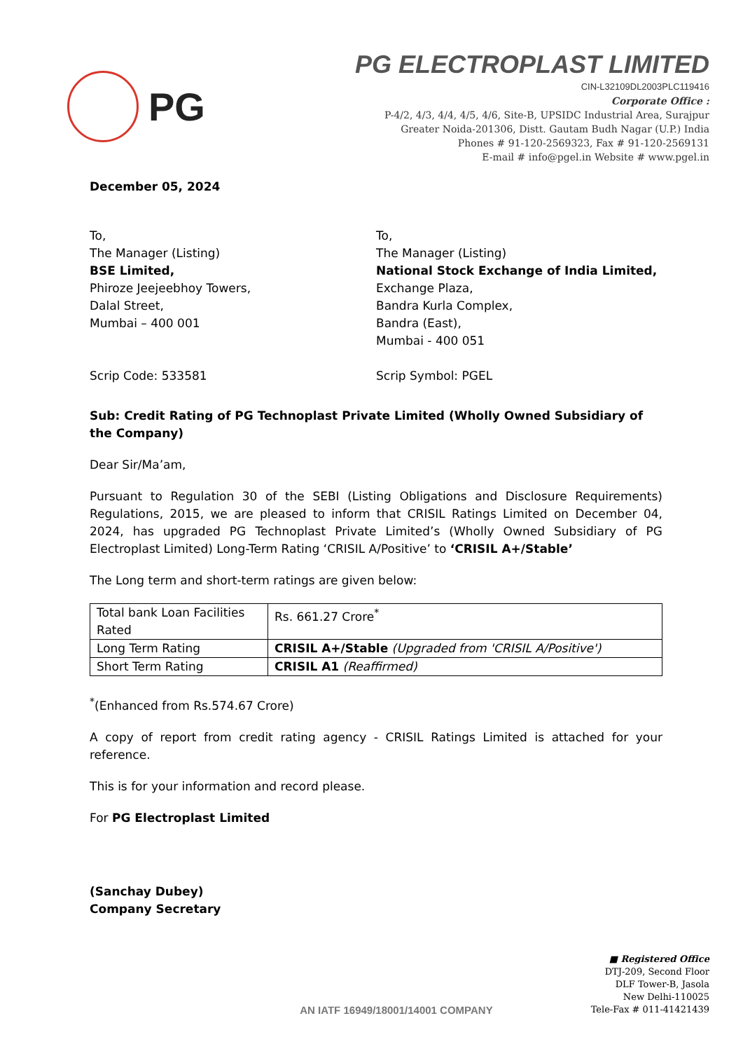PG
PG ELECTROPLAST LIMITED
CIN-L32109DL2003PLC119416
Corporate Office :
P-4/2, 4/3, 4/4, 4/5, 4/6, Site-B, UPSIDC Industrial Area, Surajpur
Greater Noida-201306, Distt. Gautam Budh Nagar (U.P.) India
Phones # 91-120-2569323, Fax # 91-120-2569131
E-mail # info@pgel.in Website # www.pgel.in
December 05, 2024
To,
The Manager (Listing)
BSE Limited,
Phiroze Jeejeebhoy Towers,
Dalal Street,
Mumbai – 400 001
To,
The Manager (Listing)
National Stock Exchange of India Limited,
Exchange Plaza,
Bandra Kurla Complex,
Bandra (East),
Mumbai - 400 051
Scrip Code: 533581 Scrip Symbol: PGEL
Sub: Credit Rating of PG Technoplast Private Limited (Wholly Owned Subsidiary of the Company)
Dear Sir/Ma’am,
Pursuant to Regulation 30 of the SEBI (Listing Obligations and Disclosure Requirements) Regulations, 2015, we are pleased to inform that CRISIL Ratings Limited on December 04, 2024, has upgraded PG Technoplast Private Limited’s (Wholly Owned Subsidiary of PG Electroplast Limited) Long-Term Rating ‘CRISIL A/Positive’ to ‘CRISIL A+/Stable’
The Long term and short-term ratings are given below:
| Total bank Loan Facilities Rated | Rs. 661.27 Crore<sup>*</sup> |
| Long Term Rating | CRISIL A+/Stable (Upgraded from 'CRISIL A/Positive') |
| Short Term Rating | CRISIL A1 (Reaffirmed) |
<sup>*</sup> (Enhanced from Rs.574.67 Crore)
A copy of report from credit rating agency - CRISIL Ratings Limited is attached for your reference.
This is for your information and record please.
For PG Electroplast Limited
(Sanchay Dubey)
Company Secretary
AN IATF 16949/18001/14001 COMPANY
■ Registered Office
DTJ-209, Second Floor
DLF Tower-B, Jasola
New Delhi-110025
Tele-Fax # 011-41421439